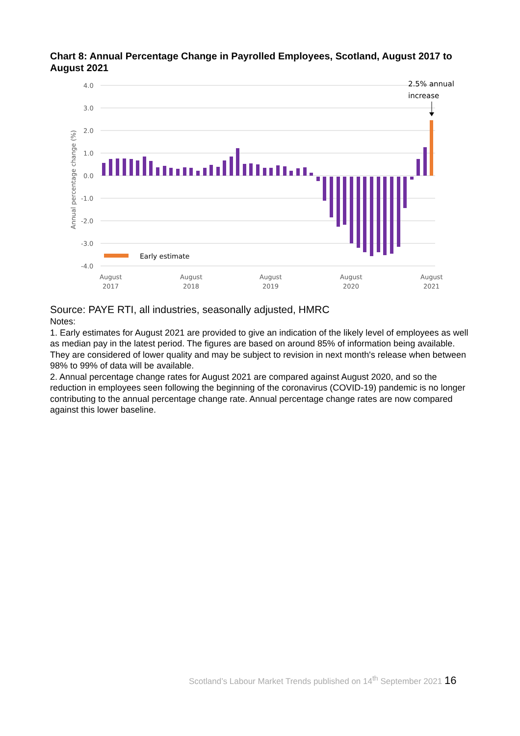Chart 8: Annual Percentage Change in Payrolled Employees, Scotland, August 2017 to August 2021
4.0
3.0
2.0
1.0
0.0
-1.0
-2.0
-3.0
-4.0
Annual percentage change (%)
Early estimate
2.5% annual
increase
August
2017
August
2018
August
2019
August
2020
August
2021
Source: PAYE RTI, all industries, seasonally adjusted, HMRC
Notes:
1. Early estimates for August 2021 are provided to give an indication of the likely level of employees as well as median pay in the latest period. The figures are based on around 85% of information being available. They are considered of lower quality and may be subject to revision in next month's release when between 98% to 99% of data will be available.
2. Annual percentage change rates for August 2021 are compared against August 2020, and so the reduction in employees seen following the beginning of the coronavirus (COVID-19) pandemic is no longer contributing to the annual percentage change rate. Annual percentage change rates are now compared against this lower baseline.
Scotland’s Labour Market Trends published on 14<sup>th</sup> September 2021 16